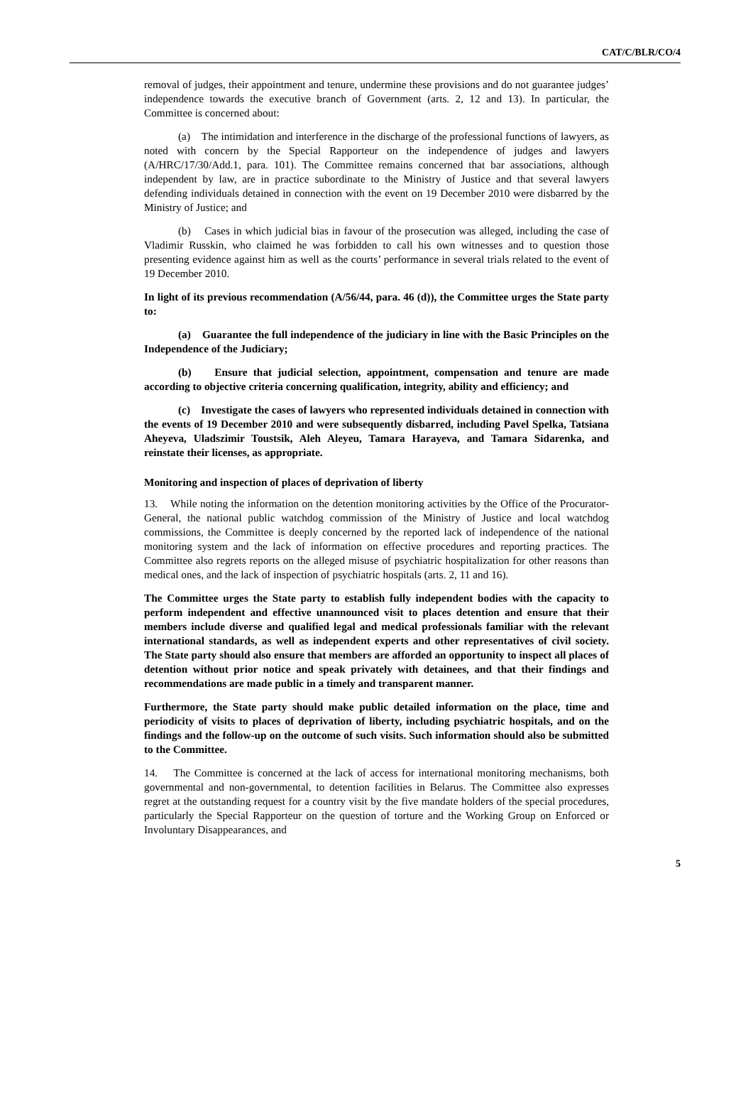CAT/C/BLR/CO/4
removal of judges, their appointment and tenure, undermine these provisions and do not guarantee judges’ independence towards the executive branch of Government (arts. 2, 12 and 13). In particular, the Committee is concerned about:
(a) The intimidation and interference in the discharge of the professional functions of lawyers, as noted with concern by the Special Rapporteur on the independence of judges and lawyers (A/HRC/17/30/Add.1, para. 101). The Committee remains concerned that bar associations, although independent by law, are in practice subordinate to the Ministry of Justice and that several lawyers defending individuals detained in connection with the event on 19 December 2010 were disbarred by the Ministry of Justice; and
(b) Cases in which judicial bias in favour of the prosecution was alleged, including the case of Vladimir Russkin, who claimed he was forbidden to call his own witnesses and to question those presenting evidence against him as well as the courts’ performance in several trials related to the event of 19 December 2010.
In light of its previous recommendation (A/56/44, para. 46 (d)), the Committee urges the State party to:
(a) Guarantee the full independence of the judiciary in line with the Basic Principles on the Independence of the Judiciary;
(b) Ensure that judicial selection, appointment, compensation and tenure are made according to objective criteria concerning qualification, integrity, ability and efficiency; and
(c) Investigate the cases of lawyers who represented individuals detained in connection with the events of 19 December 2010 and were subsequently disbarred, including Pavel Spelka, Tatsiana Aheyeva, Uladszimir Toustsik, Aleh Aleyeu, Tamara Harayeva, and Tamara Sidarenka, and reinstate their licenses, as appropriate.
Monitoring and inspection of places of deprivation of liberty
13. While noting the information on the detention monitoring activities by the Office of the Procurator-General, the national public watchdog commission of the Ministry of Justice and local watchdog commissions, the Committee is deeply concerned by the reported lack of independence of the national monitoring system and the lack of information on effective procedures and reporting practices. The Committee also regrets reports on the alleged misuse of psychiatric hospitalization for other reasons than medical ones, and the lack of inspection of psychiatric hospitals (arts. 2, 11 and 16).
The Committee urges the State party to establish fully independent bodies with the capacity to perform independent and effective unannounced visit to places detention and ensure that their members include diverse and qualified legal and medical professionals familiar with the relevant international standards, as well as independent experts and other representatives of civil society. The State party should also ensure that members are afforded an opportunity to inspect all places of detention without prior notice and speak privately with detainees, and that their findings and recommendations are made public in a timely and transparent manner.
Furthermore, the State party should make public detailed information on the place, time and periodicity of visits to places of deprivation of liberty, including psychiatric hospitals, and on the findings and the follow-up on the outcome of such visits. Such information should also be submitted to the Committee.
14. The Committee is concerned at the lack of access for international monitoring mechanisms, both governmental and non-governmental, to detention facilities in Belarus. The Committee also expresses regret at the outstanding request for a country visit by the five mandate holders of the special procedures, particularly the Special Rapporteur on the question of torture and the Working Group on Enforced or Involuntary Disappearances, and
5